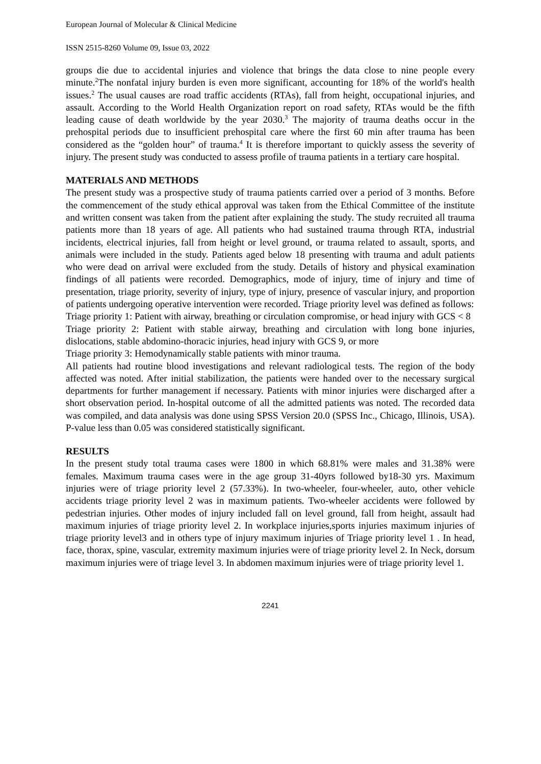European Journal of Molecular & Clinical Medicine
ISSN 2515-8260 Volume 09, Issue 03, 2022
groups die due to accidental injuries and violence that brings the data close to nine people every minute.<sup>2</sup>The nonfatal injury burden is even more significant, accounting for 18% of the world's health issues.<sup>2</sup> The usual causes are road traffic accidents (RTAs), fall from height, occupational injuries, and assault. According to the World Health Organization report on road safety, RTAs would be the fifth leading cause of death worldwide by the year 2030.<sup>3</sup> The majority of trauma deaths occur in the prehospital periods due to insufficient prehospital care where the first 60 min after trauma has been considered as the “golden hour” of trauma.<sup>4</sup> It is therefore important to quickly assess the severity of injury. The present study was conducted to assess profile of trauma patients in a tertiary care hospital.
MATERIALS AND METHODS
The present study was a prospective study of trauma patients carried over a period of 3 months. Before the commencement of the study ethical approval was taken from the Ethical Committee of the institute and written consent was taken from the patient after explaining the study. The study recruited all trauma patients more than 18 years of age. All patients who had sustained trauma through RTA, industrial incidents, electrical injuries, fall from height or level ground, or trauma related to assault, sports, and animals were included in the study. Patients aged below 18 presenting with trauma and adult patients who were dead on arrival were excluded from the study. Details of history and physical examination findings of all patients were recorded. Demographics, mode of injury, time of injury and time of presentation, triage priority, severity of injury, type of injury, presence of vascular injury, and proportion of patients undergoing operative intervention were recorded. Triage priority level was defined as follows:
Triage priority 1: Patient with airway, breathing or circulation compromise, or head injury with GCS < 8
Triage priority 2: Patient with stable airway, breathing and circulation with long bone injuries, dislocations, stable abdomino-thoracic injuries, head injury with GCS 9, or more
Triage priority 3: Hemodynamically stable patients with minor trauma.
All patients had routine blood investigations and relevant radiological tests. The region of the body affected was noted. After initial stabilization, the patients were handed over to the necessary surgical departments for further management if necessary. Patients with minor injuries were discharged after a short observation period. In-hospital outcome of all the admitted patients was noted. The recorded data was compiled, and data analysis was done using SPSS Version 20.0 (SPSS Inc., Chicago, Illinois, USA). P-value less than 0.05 was considered statistically significant.
RESULTS
In the present study total trauma cases were 1800 in which 68.81% were males and 31.38% were females. Maximum trauma cases were in the age group 31-40yrs followed by18-30 yrs. Maximum injuries were of triage priority level 2 (57.33%). In two-wheeler, four-wheeler, auto, other vehicle accidents triage priority level 2 was in maximum patients. Two-wheeler accidents were followed by pedestrian injuries. Other modes of injury included fall on level ground, fall from height, assault had maximum injuries of triage priority level 2. In workplace injuries,sports injuries maximum injuries of triage priority level3 and in others type of injury maximum injuries of Triage priority level 1 . In head, face, thorax, spine, vascular, extremity maximum injuries were of triage priority level 2. In Neck, dorsum maximum injuries were of triage level 3. In abdomen maximum injuries were of triage priority level 1.
2241